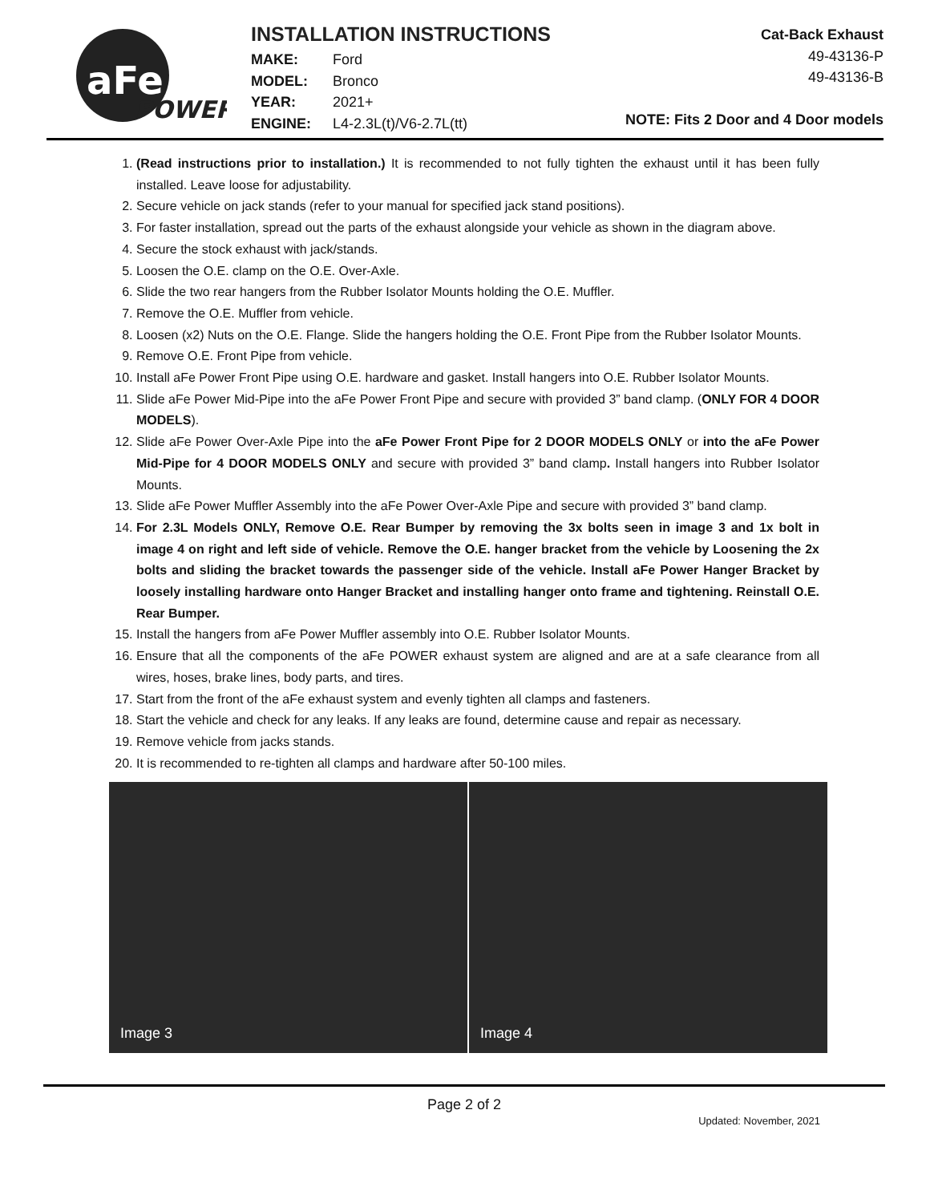aFe
POWER
INSTALLATION INSTRUCTIONS
MAKE: Ford
MODEL: Bronco
YEAR: 2021+
ENGINE: L4-2.3L(t)/V6-2.7L(tt)
Cat-Back Exhaust
49-43136-P
49-43136-B
NOTE: Fits 2 Door and 4 Door models
1. (Read instructions prior to installation.) It is recommended to not fully tighten the exhaust until it has been fully installed. Leave loose for adjustability.
2. Secure vehicle on jack stands (refer to your manual for specified jack stand positions).
3. For faster installation, spread out the parts of the exhaust alongside your vehicle as shown in the diagram above.
4. Secure the stock exhaust with jack/stands.
5. Loosen the O.E. clamp on the O.E. Over-Axle.
6. Slide the two rear hangers from the Rubber Isolator Mounts holding the O.E. Muffler.
7. Remove the O.E. Muffler from vehicle.
8. Loosen (x2) Nuts on the O.E. Flange. Slide the hangers holding the O.E. Front Pipe from the Rubber Isolator Mounts.
9. Remove O.E. Front Pipe from vehicle.
10. Install aFe Power Front Pipe using O.E. hardware and gasket. Install hangers into O.E. Rubber Isolator Mounts.
11. Slide aFe Power Mid-Pipe into the aFe Power Front Pipe and secure with provided 3” band clamp. (ONLY FOR 4 DOOR MODELS).
12. Slide aFe Power Over-Axle Pipe into the aFe Power Front Pipe for 2 DOOR MODELS ONLY or into the aFe Power Mid-Pipe for 4 DOOR MODELS ONLY and secure with provided 3” band clamp. Install hangers into Rubber Isolator Mounts.
13. Slide aFe Power Muffler Assembly into the aFe Power Over-Axle Pipe and secure with provided 3” band clamp.
14. For 2.3L Models ONLY, Remove O.E. Rear Bumper by removing the 3x bolts seen in image 3 and 1x bolt in image 4 on right and left side of vehicle. Remove the O.E. hanger bracket from the vehicle by Loosening the 2x bolts and sliding the bracket towards the passenger side of the vehicle. Install aFe Power Hanger Bracket by loosely installing hardware onto Hanger Bracket and installing hanger onto frame and tightening. Reinstall O.E. Rear Bumper.
15. Install the hangers from aFe Power Muffler assembly into O.E. Rubber Isolator Mounts.
16. Ensure that all the components of the aFe POWER exhaust system are aligned and are at a safe clearance from all wires, hoses, brake lines, body parts, and tires.
17. Start from the front of the aFe exhaust system and evenly tighten all clamps and fasteners.
18. Start the vehicle and check for any leaks. If any leaks are found, determine cause and repair as necessary.
19. Remove vehicle from jacks stands.
20. It is recommended to re-tighten all clamps and hardware after 50-100 miles.
Image 3
Image 4
Page 2 of 2
Updated: November, 2021